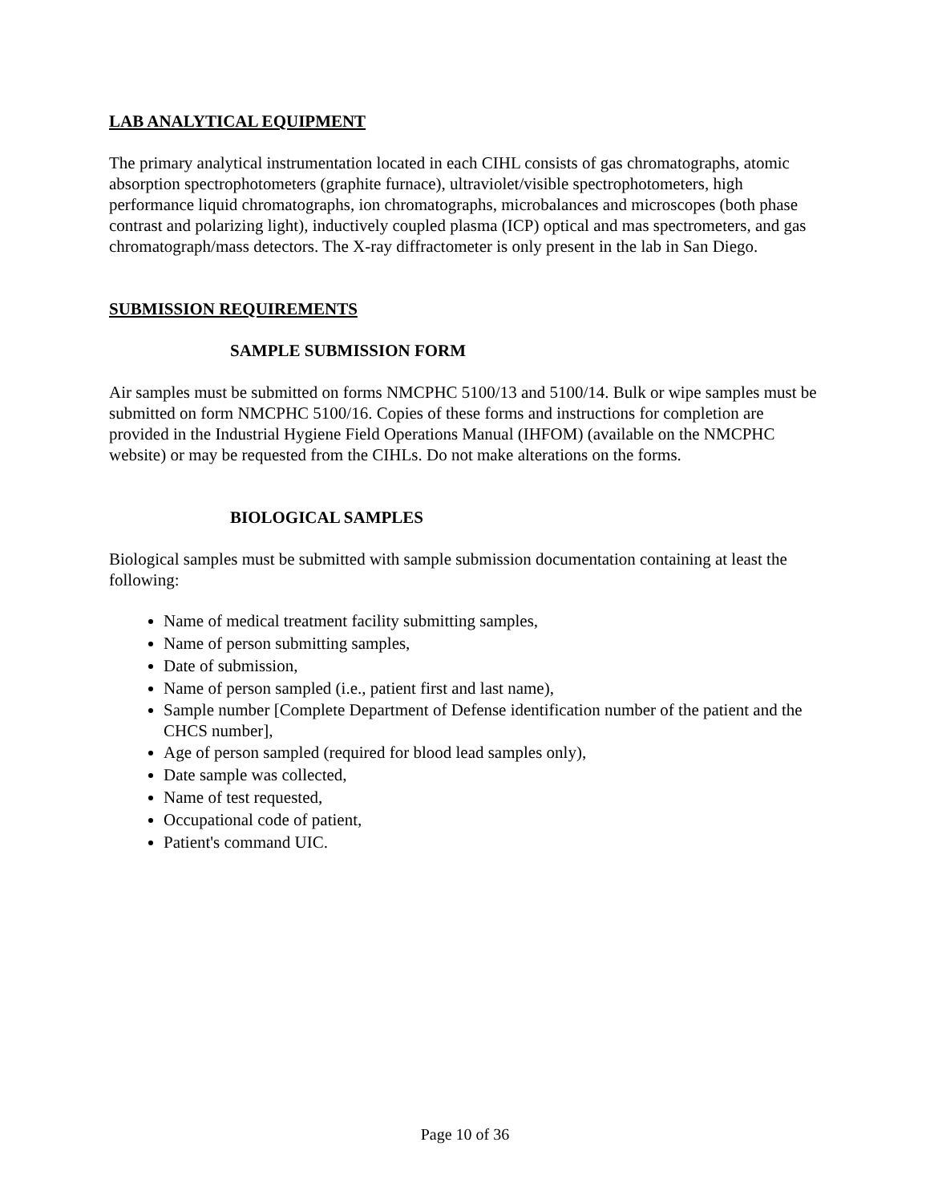LAB ANALYTICAL EQUIPMENT
The primary analytical instrumentation located in each CIHL consists of gas chromatographs, atomic absorption spectrophotometers (graphite furnace), ultraviolet/visible spectrophotometers, high performance liquid chromatographs, ion chromatographs, microbalances and microscopes (both phase contrast and polarizing light), inductively coupled plasma (ICP) optical and mas spectrometers, and gas chromatograph/mass detectors. The X-ray diffractometer is only present in the lab in San Diego.
SUBMISSION REQUIREMENTS
SAMPLE SUBMISSION FORM
Air samples must be submitted on forms NMCPHC 5100/13 and 5100/14. Bulk or wipe samples must be submitted on form NMCPHC 5100/16. Copies of these forms and instructions for completion are provided in the Industrial Hygiene Field Operations Manual (IHFOM) (available on the NMCPHC website) or may be requested from the CIHLs. Do not make alterations on the forms.
BIOLOGICAL SAMPLES
Biological samples must be submitted with sample submission documentation containing at least the following:
Name of medical treatment facility submitting samples,
Name of person submitting samples,
Date of submission,
Name of person sampled (i.e., patient first and last name),
Sample number [Complete Department of Defense identification number of the patient and the CHCS number],
Age of person sampled (required for blood lead samples only),
Date sample was collected,
Name of test requested,
Occupational code of patient,
Patient's command UIC.
Page 10 of 36